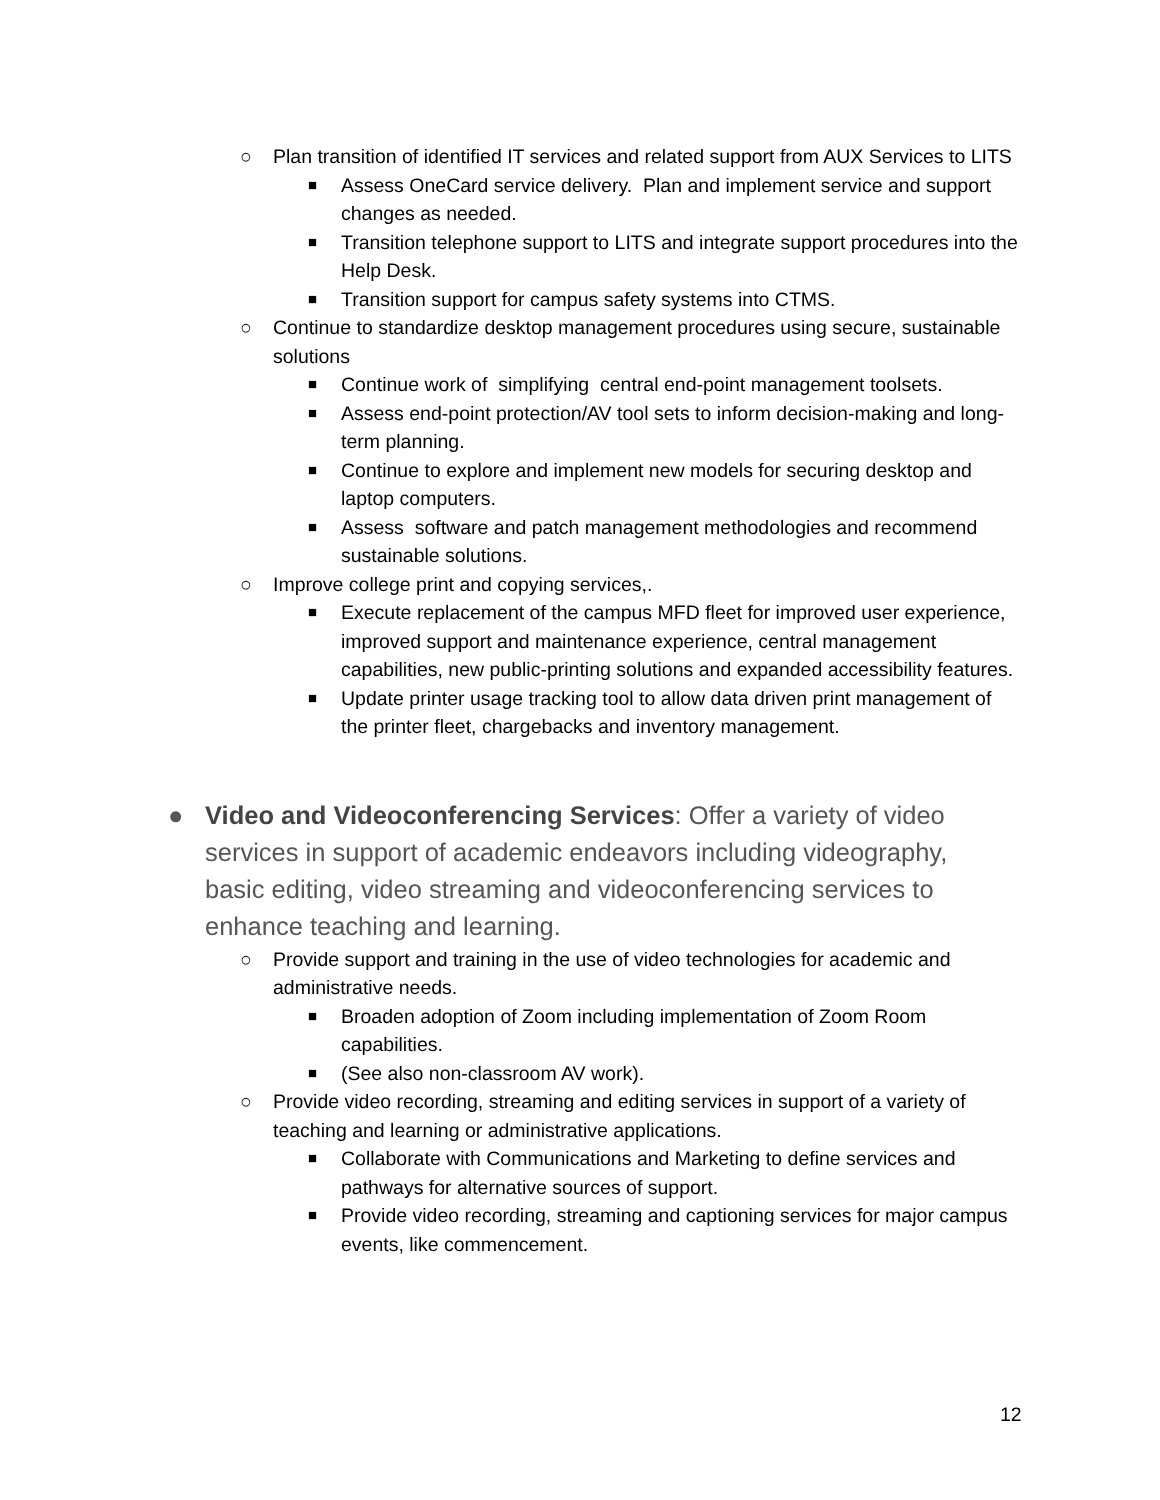○ Plan transition of identified IT services and related support from AUX Services to LITS
■ Assess OneCard service delivery. Plan and implement service and support changes as needed.
■ Transition telephone support to LITS and integrate support procedures into the Help Desk.
■ Transition support for campus safety systems into CTMS.
○ Continue to standardize desktop management procedures using secure, sustainable solutions
■ Continue work of simplifying central end-point management toolsets.
■ Assess end-point protection/AV tool sets to inform decision-making and long-term planning.
■ Continue to explore and implement new models for securing desktop and laptop computers.
■ Assess software and patch management methodologies and recommend sustainable solutions.
○ Improve college print and copying services,.
■ Execute replacement of the campus MFD fleet for improved user experience, improved support and maintenance experience, central management capabilities, new public-printing solutions and expanded accessibility features.
■ Update printer usage tracking tool to allow data driven print management of the printer fleet, chargebacks and inventory management.
● Video and Videoconferencing Services: Offer a variety of video services in support of academic endeavors including videography, basic editing, video streaming and videoconferencing services to enhance teaching and learning.
○ Provide support and training in the use of video technologies for academic and administrative needs.
■ Broaden adoption of Zoom including implementation of Zoom Room capabilities.
■ (See also non-classroom AV work).
○ Provide video recording, streaming and editing services in support of a variety of teaching and learning or administrative applications.
■ Collaborate with Communications and Marketing to define services and pathways for alternative sources of support.
■ Provide video recording, streaming and captioning services for major campus events, like commencement.
12